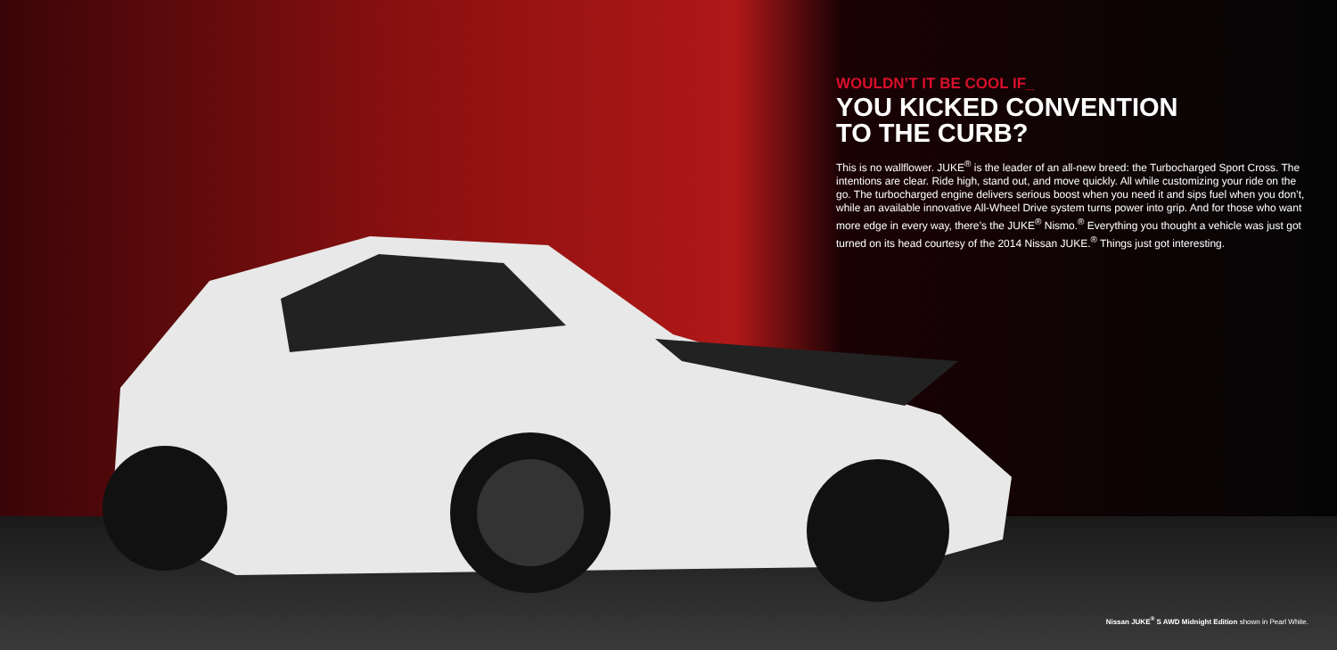WOULDN’T IT BE COOL IF_
YOU KICKED CONVENTION
TO THE CURB?
This is no wallflower. JUKE<sup>®</sup> is the leader of an all-new breed: the Turbocharged Sport Cross. The intentions are clear. Ride high, stand out, and move quickly. All while customizing your ride on the go. The turbocharged engine delivers serious boost when you need it and sips fuel when you don’t, while an available innovative All-Wheel Drive system turns power into grip. And for those who want more edge in every way, there’s the JUKE<sup>®</sup> Nismo.<sup>®</sup> Everything you thought a vehicle was just got turned on its head courtesy of the 2014 Nissan JUKE.<sup>®</sup> Things just got interesting.
Nissan JUKE<sup>®</sup> S AWD Midnight Edition shown in Pearl White.